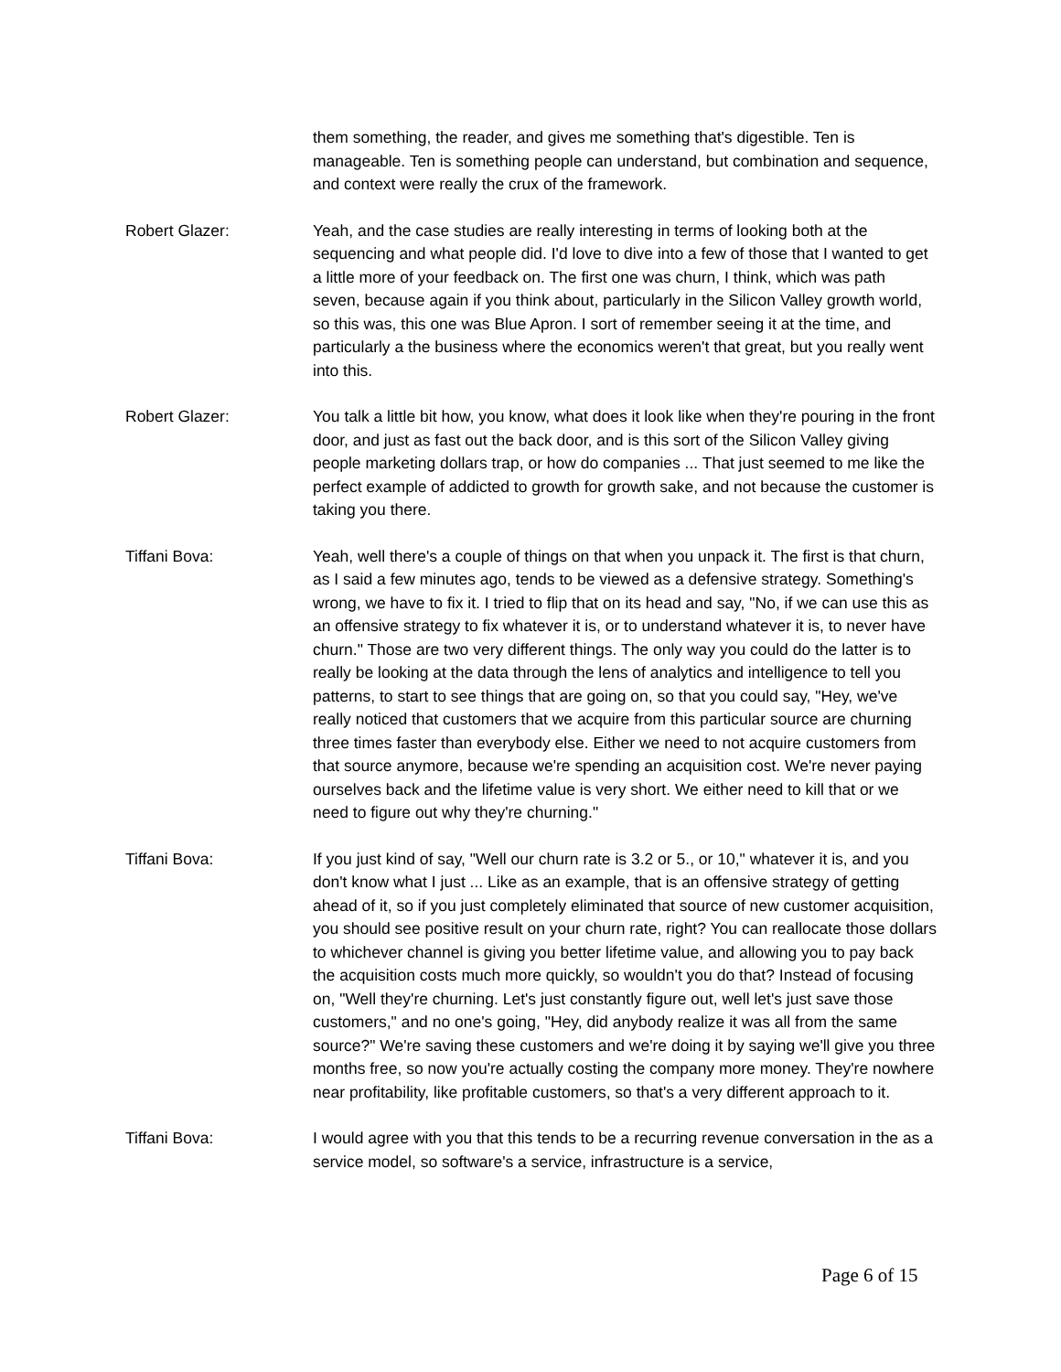them something, the reader, and gives me something that's digestible. Ten is manageable. Ten is something people can understand, but combination and sequence, and context were really the crux of the framework.
Robert Glazer: Yeah, and the case studies are really interesting in terms of looking both at the sequencing and what people did. I'd love to dive into a few of those that I wanted to get a little more of your feedback on. The first one was churn, I think, which was path seven, because again if you think about, particularly in the Silicon Valley growth world, so this was, this one was Blue Apron. I sort of remember seeing it at the time, and particularly a the business where the economics weren't that great, but you really went into this.
Robert Glazer: You talk a little bit how, you know, what does it look like when they're pouring in the front door, and just as fast out the back door, and is this sort of the Silicon Valley giving people marketing dollars trap, or how do companies ... That just seemed to me like the perfect example of addicted to growth for growth sake, and not because the customer is taking you there.
Tiffani Bova: Yeah, well there's a couple of things on that when you unpack it. The first is that churn, as I said a few minutes ago, tends to be viewed as a defensive strategy. Something's wrong, we have to fix it. I tried to flip that on its head and say, "No, if we can use this as an offensive strategy to fix whatever it is, or to understand whatever it is, to never have churn." Those are two very different things. The only way you could do the latter is to really be looking at the data through the lens of analytics and intelligence to tell you patterns, to start to see things that are going on, so that you could say, "Hey, we've really noticed that customers that we acquire from this particular source are churning three times faster than everybody else. Either we need to not acquire customers from that source anymore, because we're spending an acquisition cost. We're never paying ourselves back and the lifetime value is very short. We either need to kill that or we need to figure out why they're churning."
Tiffani Bova: If you just kind of say, "Well our churn rate is 3.2 or 5., or 10," whatever it is, and you don't know what I just ... Like as an example, that is an offensive strategy of getting ahead of it, so if you just completely eliminated that source of new customer acquisition, you should see positive result on your churn rate, right? You can reallocate those dollars to whichever channel is giving you better lifetime value, and allowing you to pay back the acquisition costs much more quickly, so wouldn't you do that? Instead of focusing on, "Well they're churning. Let's just constantly figure out, well let's just save those customers," and no one's going, "Hey, did anybody realize it was all from the same source?" We're saving these customers and we're doing it by saying we'll give you three months free, so now you're actually costing the company more money. They're nowhere near profitability, like profitable customers, so that's a very different approach to it.
Tiffani Bova: I would agree with you that this tends to be a recurring revenue conversation in the as a service model, so software's a service, infrastructure is a service,
Page 6 of 15